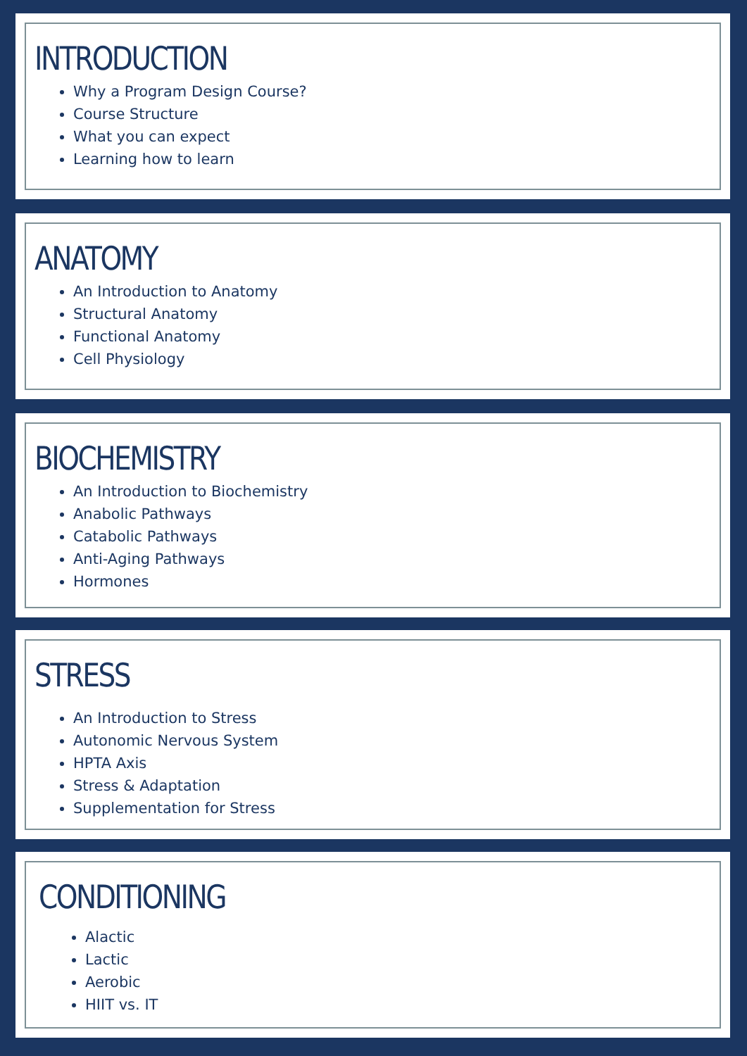INTRODUCTION
Why a Program Design Course?
Course Structure
What you can expect
Learning how to learn
ANATOMY
An Introduction to Anatomy
Structural Anatomy
Functional Anatomy
Cell Physiology
BIOCHEMISTRY
An Introduction to Biochemistry
Anabolic Pathways
Catabolic Pathways
Anti-Aging Pathways
Hormones
STRESS
An Introduction to Stress
Autonomic Nervous System
HPTA Axis
Stress & Adaptation
Supplementation for Stress
CONDITIONING
Alactic
Lactic
Aerobic
HIIT vs. IT